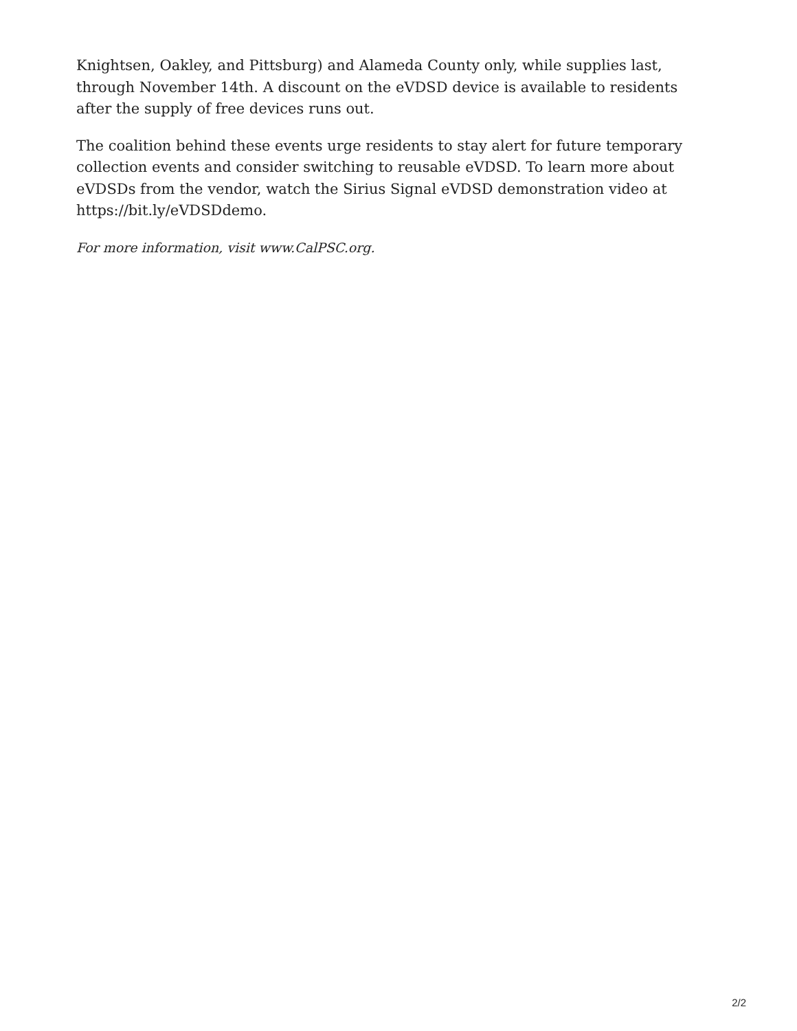Knightsen, Oakley, and Pittsburg) and Alameda County only, while supplies last, through November 14th. A discount on the eVDSD device is available to residents after the supply of free devices runs out.
The coalition behind these events urge residents to stay alert for future temporary collection events and consider switching to reusable eVDSD. To learn more about eVDSDs from the vendor, watch the Sirius Signal eVDSD demonstration video at https://bit.ly/eVDSDdemo.
For more information, visit www.CalPSC.org.
2/2